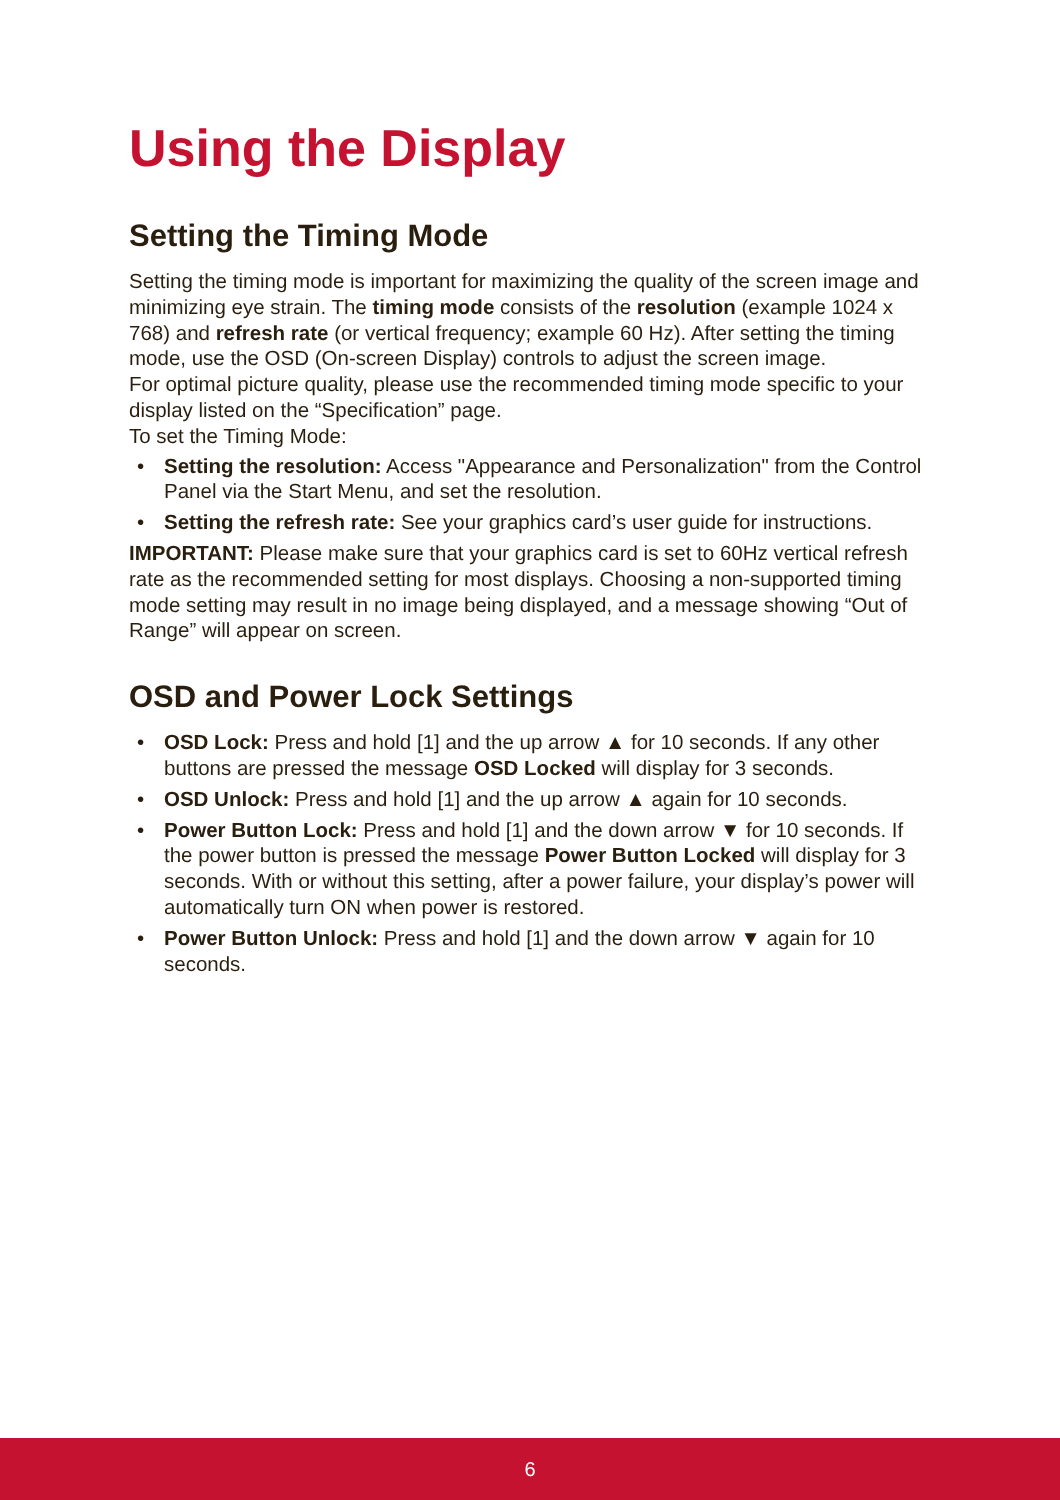Using the Display
Setting the Timing Mode
Setting the timing mode is important for maximizing the quality of the screen image and minimizing eye strain. The timing mode consists of the resolution (example 1024 x 768) and refresh rate (or vertical frequency; example 60 Hz). After setting the timing mode, use the OSD (On-screen Display) controls to adjust the screen image.
For optimal picture quality, please use the recommended timing mode specific to your display listed on the “Specification” page.
To set the Timing Mode:
• Setting the resolution: Access "Appearance and Personalization" from the Control Panel via the Start Menu, and set the resolution.
• Setting the refresh rate: See your graphics card’s user guide for instructions.
IMPORTANT: Please make sure that your graphics card is set to 60Hz vertical refresh rate as the recommended setting for most displays. Choosing a non-supported timing mode setting may result in no image being displayed, and a message showing “Out of Range” will appear on screen.
OSD and Power Lock Settings
• OSD Lock: Press and hold [1] and the up arrow ▲ for 10 seconds. If any other buttons are pressed the message OSD Locked will display for 3 seconds.
• OSD Unlock: Press and hold [1] and the up arrow ▲ again for 10 seconds.
• Power Button Lock: Press and hold [1] and the down arrow ▼ for 10 seconds. If the power button is pressed the message Power Button Locked will display for 3 seconds. With or without this setting, after a power failure, your display’s power will automatically turn ON when power is restored.
• Power Button Unlock: Press and hold [1] and the down arrow ▼ again for 10 seconds.
6